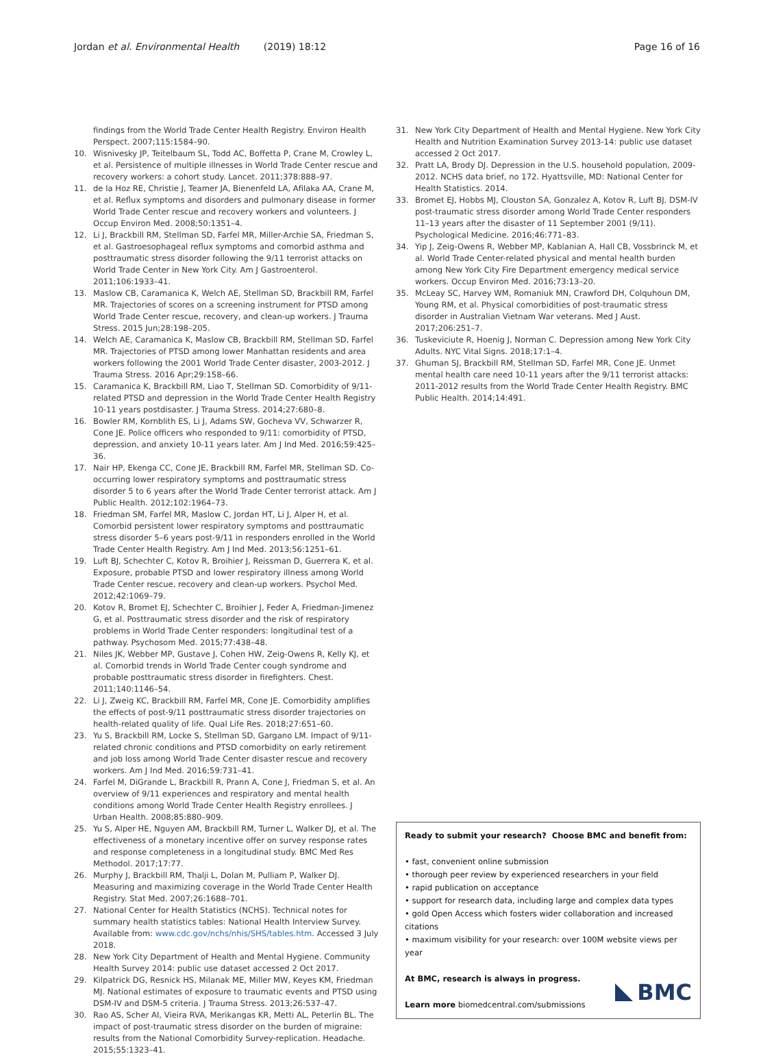Jordan et al. Environmental Health (2019) 18:12
Page 16 of 16
findings from the World Trade Center Health Registry. Environ Health Perspect. 2007;115:1584–90.
10. Wisnivesky JP, Teitelbaum SL, Todd AC, Boffetta P, Crane M, Crowley L, et al. Persistence of multiple illnesses in World Trade Center rescue and recovery workers: a cohort study. Lancet. 2011;378:888–97.
11. de la Hoz RE, Christie J, Teamer JA, Bienenfeld LA, Afilaka AA, Crane M, et al. Reflux symptoms and disorders and pulmonary disease in former World Trade Center rescue and recovery workers and volunteers. J Occup Environ Med. 2008;50:1351–4.
12. Li J, Brackbill RM, Stellman SD, Farfel MR, Miller-Archie SA, Friedman S, et al. Gastroesophageal reflux symptoms and comorbid asthma and posttraumatic stress disorder following the 9/11 terrorist attacks on World Trade Center in New York City. Am J Gastroenterol. 2011;106:1933–41.
13. Maslow CB, Caramanica K, Welch AE, Stellman SD, Brackbill RM, Farfel MR. Trajectories of scores on a screening instrument for PTSD among World Trade Center rescue, recovery, and clean-up workers. J Trauma Stress. 2015 Jun;28:198–205.
14. Welch AE, Caramanica K, Maslow CB, Brackbill RM, Stellman SD, Farfel MR. Trajectories of PTSD among lower Manhattan residents and area workers following the 2001 World Trade Center disaster, 2003-2012. J Trauma Stress. 2016 Apr;29:158–66.
15. Caramanica K, Brackbill RM, Liao T, Stellman SD. Comorbidity of 9/11-related PTSD and depression in the World Trade Center Health Registry 10-11 years postdisaster. J Trauma Stress. 2014;27:680–8.
16. Bowler RM, Kornblith ES, Li J, Adams SW, Gocheva VV, Schwarzer R, Cone JE. Police officers who responded to 9/11: comorbidity of PTSD, depression, and anxiety 10-11 years later. Am J Ind Med. 2016;59:425–36.
17. Nair HP, Ekenga CC, Cone JE, Brackbill RM, Farfel MR, Stellman SD. Co-occurring lower respiratory symptoms and posttraumatic stress disorder 5 to 6 years after the World Trade Center terrorist attack. Am J Public Health. 2012;102:1964–73.
18. Friedman SM, Farfel MR, Maslow C, Jordan HT, Li J, Alper H, et al. Comorbid persistent lower respiratory symptoms and posttraumatic stress disorder 5–6 years post-9/11 in responders enrolled in the World Trade Center Health Registry. Am J Ind Med. 2013;56:1251–61.
19. Luft BJ, Schechter C, Kotov R, Broihier J, Reissman D, Guerrera K, et al. Exposure, probable PTSD and lower respiratory illness among World Trade Center rescue, recovery and clean-up workers. Psychol Med. 2012;42:1069–79.
20. Kotov R, Bromet EJ, Schechter C, Broihier J, Feder A, Friedman-Jimenez G, et al. Posttraumatic stress disorder and the risk of respiratory problems in World Trade Center responders: longitudinal test of a pathway. Psychosom Med. 2015;77:438–48.
21. Niles JK, Webber MP, Gustave J, Cohen HW, Zeig-Owens R, Kelly KJ, et al. Comorbid trends in World Trade Center cough syndrome and probable posttraumatic stress disorder in firefighters. Chest. 2011;140:1146–54.
22. Li J, Zweig KC, Brackbill RM, Farfel MR, Cone JE. Comorbidity amplifies the effects of post-9/11 posttraumatic stress disorder trajectories on health-related quality of life. Qual Life Res. 2018;27:651–60.
23. Yu S, Brackbill RM, Locke S, Stellman SD, Gargano LM. Impact of 9/11-related chronic conditions and PTSD comorbidity on early retirement and job loss among World Trade Center disaster rescue and recovery workers. Am J Ind Med. 2016;59:731–41.
24. Farfel M, DiGrande L, Brackbill R, Prann A, Cone J, Friedman S, et al. An overview of 9/11 experiences and respiratory and mental health conditions among World Trade Center Health Registry enrollees. J Urban Health. 2008;85:880–909.
25. Yu S, Alper HE, Nguyen AM, Brackbill RM, Turner L, Walker DJ, et al. The effectiveness of a monetary incentive offer on survey response rates and response completeness in a longitudinal study. BMC Med Res Methodol. 2017;17:77.
26. Murphy J, Brackbill RM, Thalji L, Dolan M, Pulliam P, Walker DJ. Measuring and maximizing coverage in the World Trade Center Health Registry. Stat Med. 2007;26:1688–701.
27. National Center for Health Statistics (NCHS). Technical notes for summary health statistics tables: National Health Interview Survey. Available from: www.cdc.gov/nchs/nhis/SHS/tables.htm. Accessed 3 July 2018.
28. New York City Department of Health and Mental Hygiene. Community Health Survey 2014: public use dataset accessed 2 Oct 2017.
29. Kilpatrick DG, Resnick HS, Milanak ME, Miller MW, Keyes KM, Friedman MJ. National estimates of exposure to traumatic events and PTSD using DSM-IV and DSM-5 criteria. J Trauma Stress. 2013;26:537–47.
30. Rao AS, Scher AI, Vieira RVA, Merikangas KR, Metti AL, Peterlin BL. The impact of post-traumatic stress disorder on the burden of migraine: results from the National Comorbidity Survey-replication. Headache. 2015;55:1323–41.
31. New York City Department of Health and Mental Hygiene. New York City Health and Nutrition Examination Survey 2013-14: public use dataset accessed 2 Oct 2017.
32. Pratt LA, Brody DJ. Depression in the U.S. household population, 2009-2012. NCHS data brief, no 172. Hyattsville, MD: National Center for Health Statistics. 2014.
33. Bromet EJ, Hobbs MJ, Clouston SA, Gonzalez A, Kotov R, Luft BJ. DSM-IV post-traumatic stress disorder among World Trade Center responders 11–13 years after the disaster of 11 September 2001 (9/11). Psychological Medicine. 2016;46:771–83.
34. Yip J, Zeig-Owens R, Webber MP, Kablanian A, Hall CB, Vossbrinck M, et al. World Trade Center-related physical and mental health burden among New York City Fire Department emergency medical service workers. Occup Environ Med. 2016;73:13–20.
35. McLeay SC, Harvey WM, Romaniuk MN, Crawford DH, Colquhoun DM, Young RM, et al. Physical comorbidities of post-traumatic stress disorder in Australian Vietnam War veterans. Med J Aust. 2017;206:251–7.
36. Tuskeviciute R, Hoenig J, Norman C. Depression among New York City Adults. NYC Vital Signs. 2018;17:1–4.
37. Ghuman SJ, Brackbill RM, Stellman SD, Farfel MR, Cone JE. Unmet mental health care need 10-11 years after the 9/11 terrorist attacks: 2011-2012 results from the World Trade Center Health Registry. BMC Public Health. 2014;14:491.
Ready to submit your research? Choose BMC and benefit from:
• fast, convenient online submission
• thorough peer review by experienced researchers in your field
• rapid publication on acceptance
• support for research data, including large and complex data types
• gold Open Access which fosters wider collaboration and increased citations
• maximum visibility for your research: over 100M website views per year
At BMC, research is always in progress.
Learn more biomedcentral.com/submissions
BMC